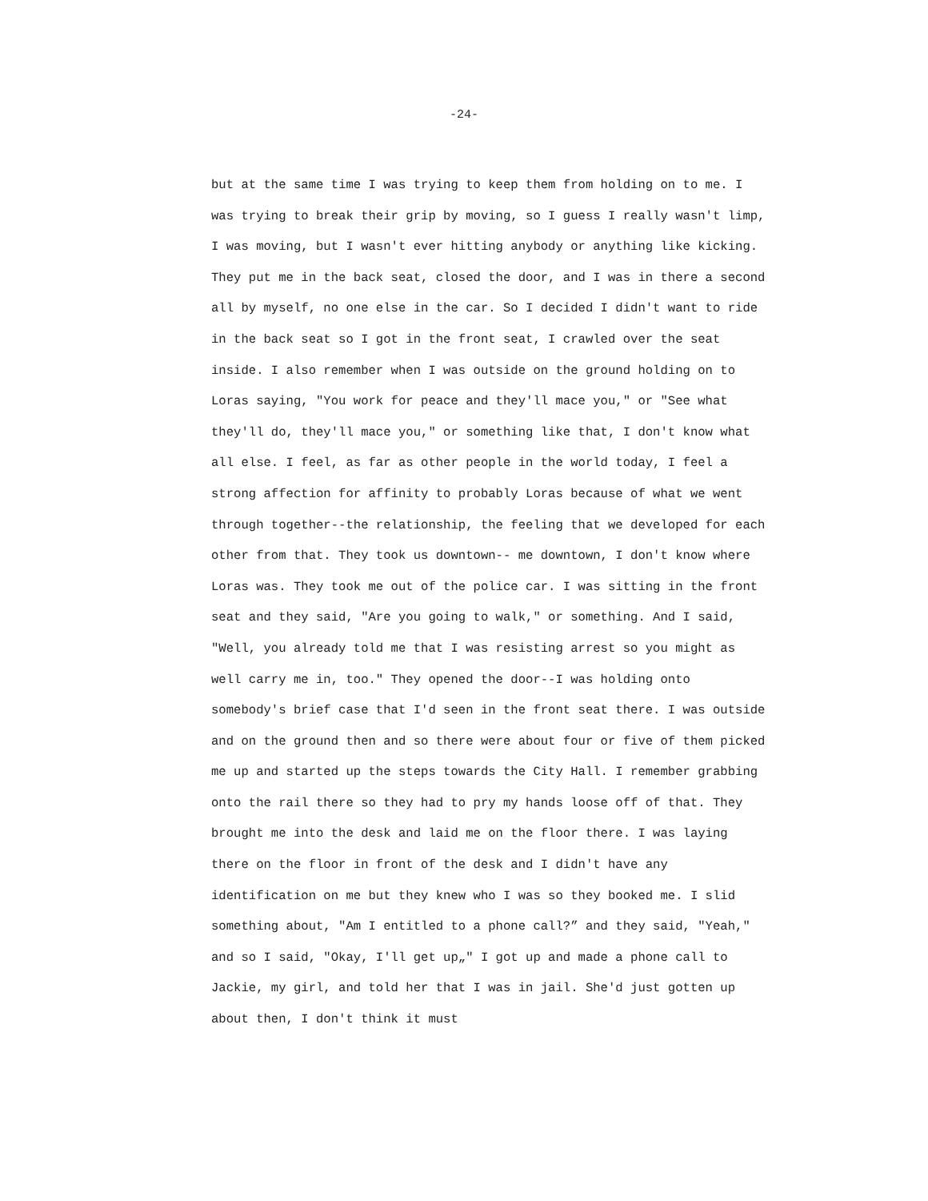-24-
but at the same time I was trying to keep them from holding on to me. I
was trying to break their grip by moving, so I guess I really wasn't limp,
I was moving, but I wasn't ever hitting anybody or anything like kicking.
They put me in the back seat, closed the door, and I was in there a second
all by myself, no one else in the car. So I decided I didn't want to ride
in the back seat so I got in the front seat, I crawled over the seat
inside. I also remember when I was outside on the ground holding on to
Loras saying, "You work for peace and they'll mace you," or "See what
they'll do, they'll mace you," or something like that, I don't know what
all else. I feel, as far as other people in the world today, I feel a
strong affection for affinity to probably Loras because of what we went
through together--the relationship, the feeling that we developed for each
other from that. They took us downtown-- me downtown, I don't know where
Loras was. They took me out of the police car. I was sitting in the front
seat and they said, "Are you going to walk," or something. And I said,
"Well, you already told me that I was resisting arrest so you might as
well carry me in, too." They opened the door--I was holding onto
somebody's brief case that I'd seen in the front seat there. I was outside
and on the ground then and so there were about four or five of them picked
me up and started up the steps towards the City Hall. I remember grabbing
onto the rail there so they had to pry my hands loose off of that. They
brought me into the desk and laid me on the floor there. I was laying
there on the floor in front of the desk and I didn't have any
identification on me but they knew who I was so they booked me. I slid
something about, "Am I entitled to a phone call?” and they said, "Yeah,"
and so I said, "Okay, I'll get up„" I got up and made a phone call to
Jackie, my girl, and told her that I was in jail. She'd just gotten up
about then, I don't think it must